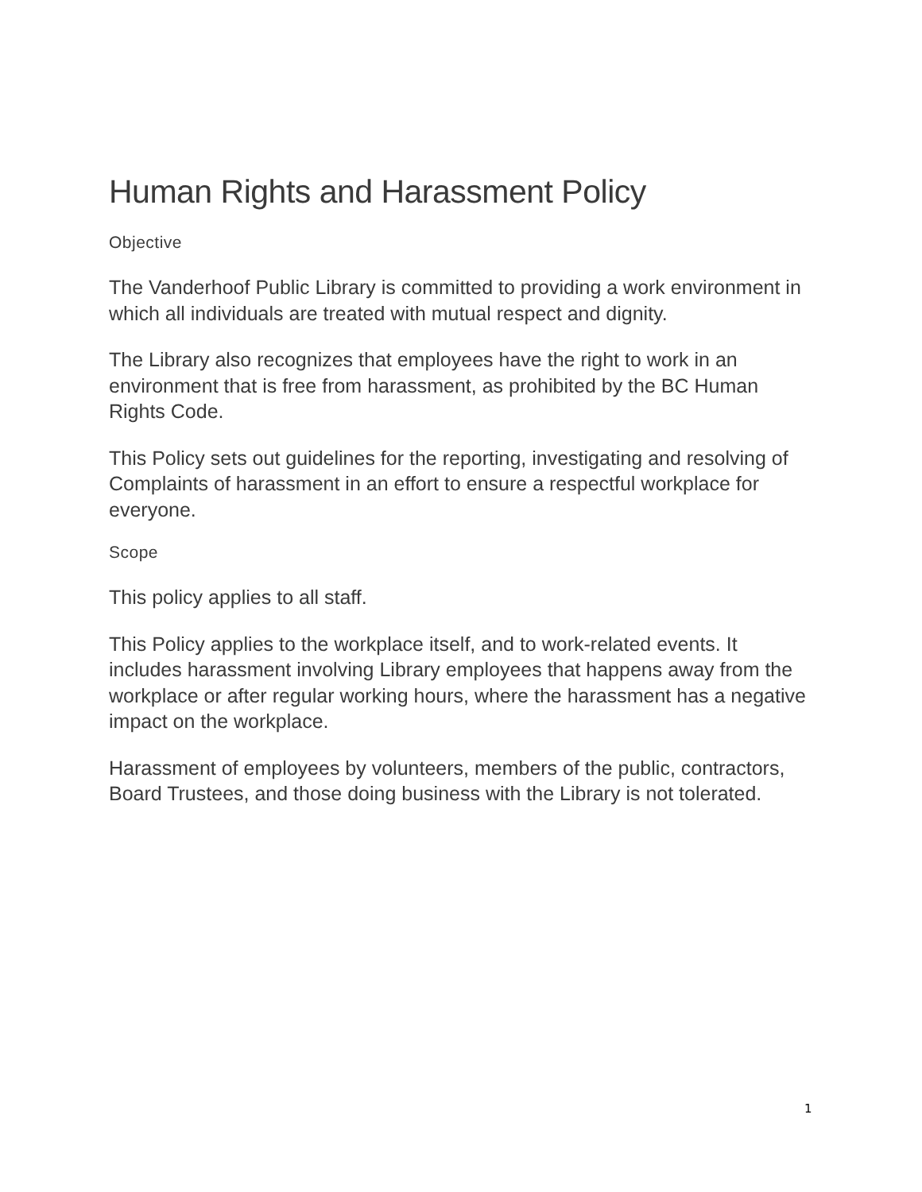Human Rights and Harassment Policy
Objective
The Vanderhoof Public Library is committed to providing a work environment in which all individuals are treated with mutual respect and dignity.
The Library also recognizes that employees have the right to work in an environment that is free from harassment, as prohibited by the BC Human Rights Code.
This Policy sets out guidelines for the reporting, investigating and resolving of Complaints of harassment in an effort to ensure a respectful workplace for everyone.
Scope
This policy applies to all staff.
This Policy applies to the workplace itself, and to work-related events. It includes harassment involving Library employees that happens away from the workplace or after regular working hours, where the harassment has a negative impact on the workplace.
Harassment of employees by volunteers, members of the public, contractors, Board Trustees, and those doing business with the Library is not tolerated.
1